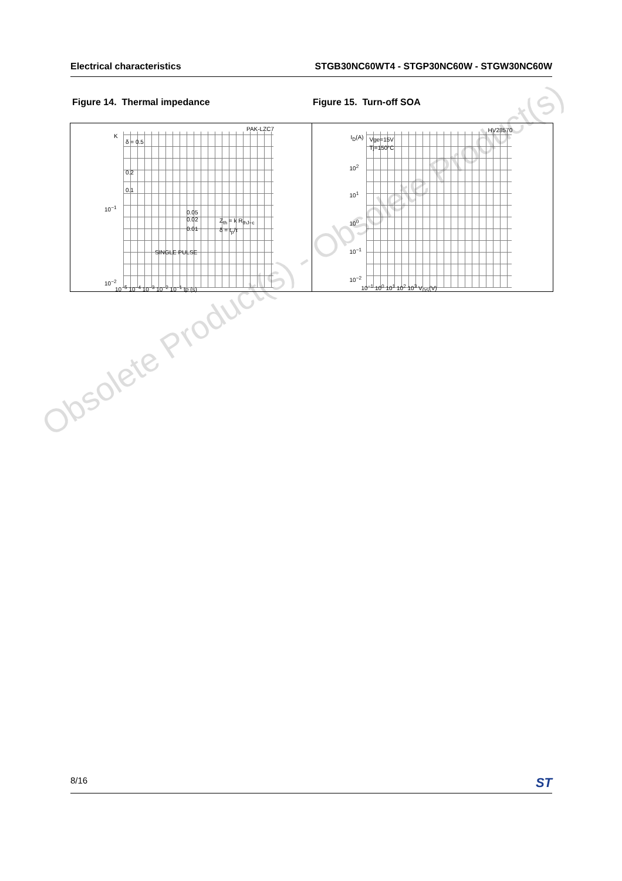Obsolete Product(s) - Obsolete Product(s)
Electrical characteristics STGB30NC60WT4 - STGP30NC60W - STGW30NC60W
Figure 14. Thermal impedance Figure 15. Turn-off SOA
PAK-LZC7
K
δ = 0.5
0.2
0.1
10<sup>−1</sup>
0.05
0.02
0.01
Z<sub>th</sub> = k R<sub>thJ−c</sub>
δ = t<sub>p</sub>/τ
SINGLE PULSE
10<sup>−2</sup>
10<sup>−5</sup> 10<sup>−4</sup> 10<sup>−3</sup> 10<sup>−2</sup> 10<sup>−1</sup> tp (s)
HV28570
I<sub>D</sub>(A) Vge=15V
Tj=150°C
10<sup>2</sup>
10<sup>1</sup>
10<sup>0</sup>
10<sup>−1</sup>
10<sup>−2</sup>
10<sup>−1</sup> 10<sup>0</sup> 10<sup>1</sup> 10<sup>2</sup> 10<sup>3</sup> V<sub>DS</sub>(V)
8/16 ST